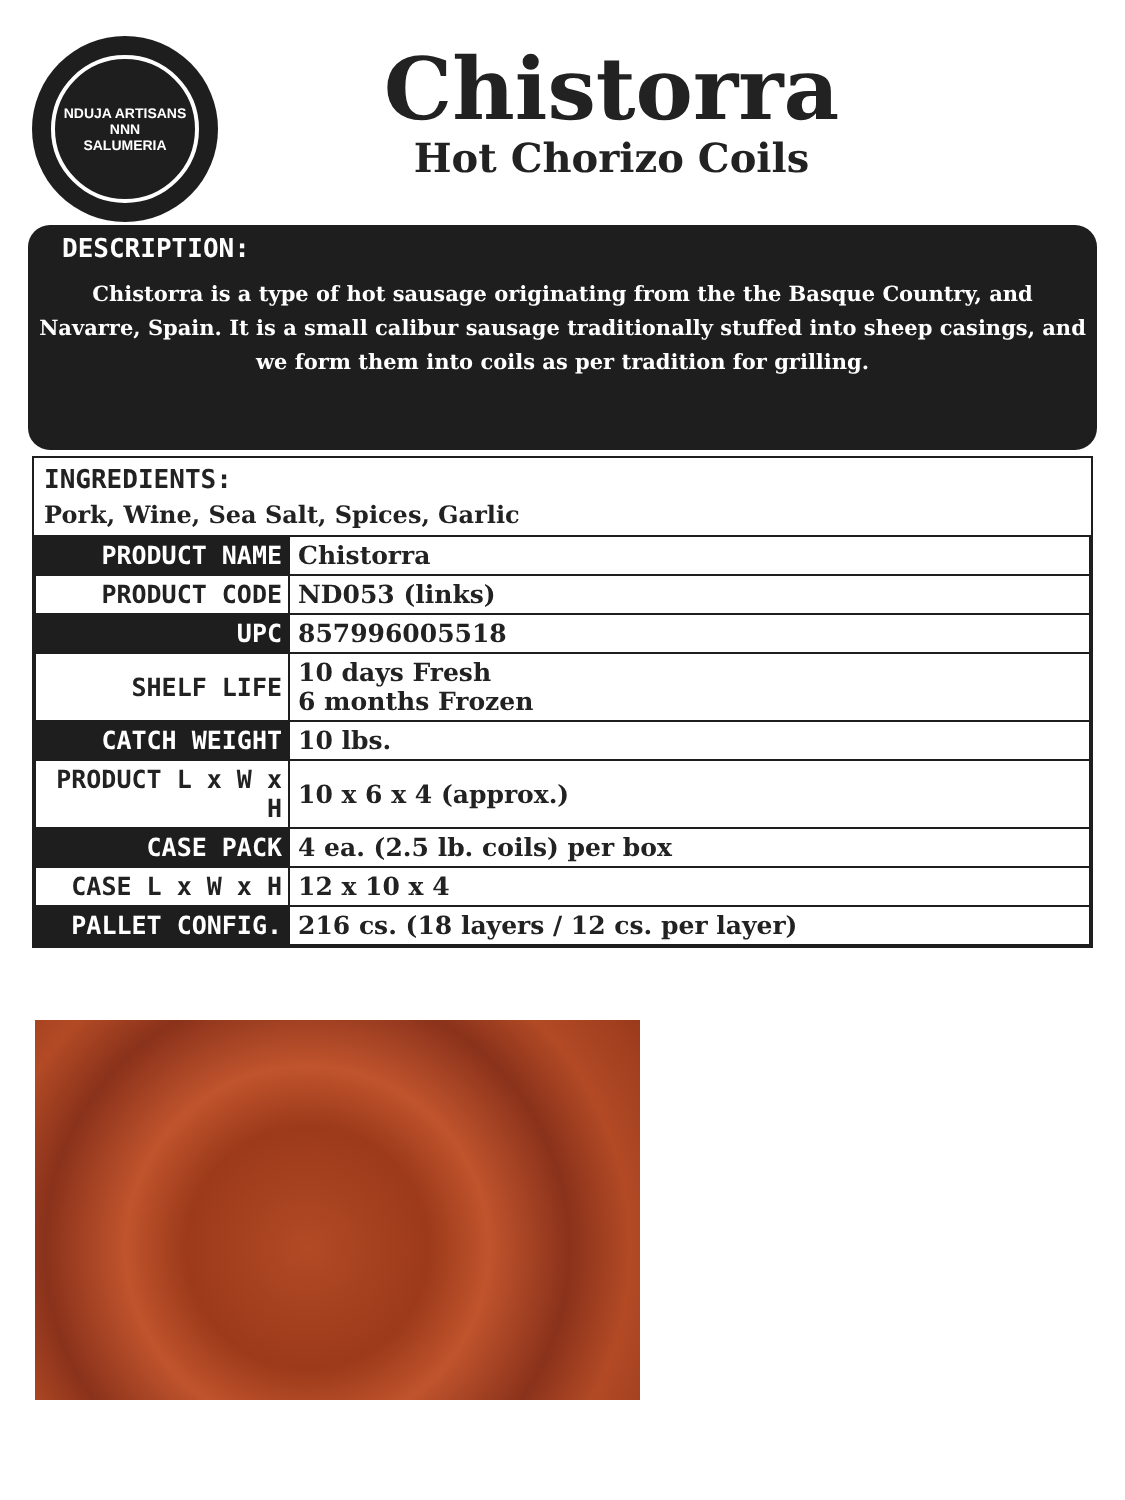NDUJA ARTISANS
NNN
SALUMERIA
Chistorra
Hot Chorizo Coils
DESCRIPTION:
Chistorra is a type of hot sausage originating from the the Basque Country, and Navarre, Spain. It is a small calibur sausage traditionally stuffed into sheep casings, and we form them into coils as per tradition for grilling.
INGREDIENTS:
Pork, Wine, Sea Salt, Spices, Garlic
| PRODUCT NAME | Chistorra |
| PRODUCT CODE | ND053 (links) |
| UPC | 857996005518 |
| SHELF LIFE | 10 days Fresh 6 months Frozen |
| CATCH WEIGHT | 10 lbs. |
| PRODUCT L x W x H | 10 x 6 x 4 (approx.) |
| CASE PACK | 4 ea. (2.5 lb. coils) per box |
| CASE L x W x H | 12 x 10 x 4 |
| PALLET CONFIG. | 216 cs. (18 layers / 12 cs. per layer) |